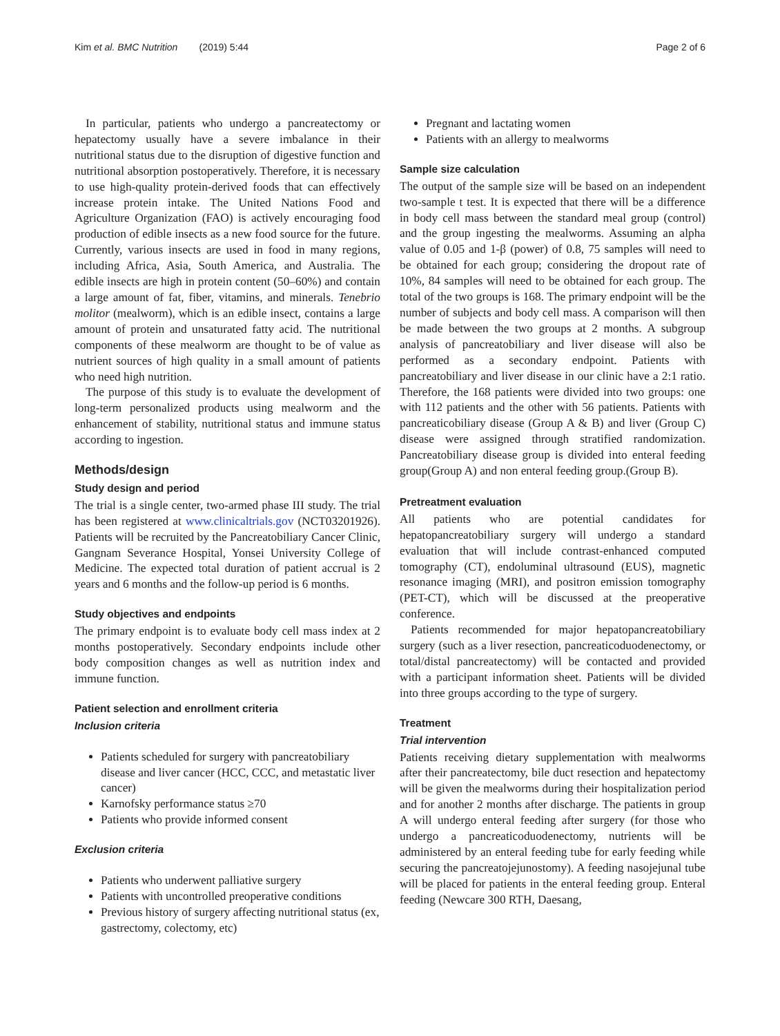Kim et al. BMC Nutrition (2019) 5:44 Page 2 of 6
In particular, patients who undergo a pancreatectomy or hepatectomy usually have a severe imbalance in their nutritional status due to the disruption of digestive function and nutritional absorption postoperatively. Therefore, it is necessary to use high-quality protein-derived foods that can effectively increase protein intake. The United Nations Food and Agriculture Organization (FAO) is actively encouraging food production of edible insects as a new food source for the future. Currently, various insects are used in food in many regions, including Africa, Asia, South America, and Australia. The edible insects are high in protein content (50–60%) and contain a large amount of fat, fiber, vitamins, and minerals. Tenebrio molitor (mealworm), which is an edible insect, contains a large amount of protein and unsaturated fatty acid. The nutritional components of these mealworm are thought to be of value as nutrient sources of high quality in a small amount of patients who need high nutrition.
The purpose of this study is to evaluate the development of long-term personalized products using mealworm and the enhancement of stability, nutritional status and immune status according to ingestion.
Methods/design
Study design and period
The trial is a single center, two-armed phase III study. The trial has been registered at www.clinicaltrials.gov (NCT03201926). Patients will be recruited by the Pancreatobiliary Cancer Clinic, Gangnam Severance Hospital, Yonsei University College of Medicine. The expected total duration of patient accrual is 2 years and 6 months and the follow-up period is 6 months.
Study objectives and endpoints
The primary endpoint is to evaluate body cell mass index at 2 months postoperatively. Secondary endpoints include other body composition changes as well as nutrition index and immune function.
Patient selection and enrollment criteria
Inclusion criteria
Patients scheduled for surgery with pancreatobiliary disease and liver cancer (HCC, CCC, and metastatic liver cancer)
Karnofsky performance status ≥70
Patients who provide informed consent
Exclusion criteria
Patients who underwent palliative surgery
Patients with uncontrolled preoperative conditions
Previous history of surgery affecting nutritional status (ex, gastrectomy, colectomy, etc)
Pregnant and lactating women
Patients with an allergy to mealworms
Sample size calculation
The output of the sample size will be based on an independent two-sample t test. It is expected that there will be a difference in body cell mass between the standard meal group (control) and the group ingesting the mealworms. Assuming an alpha value of 0.05 and 1-β (power) of 0.8, 75 samples will need to be obtained for each group; considering the dropout rate of 10%, 84 samples will need to be obtained for each group. The total of the two groups is 168. The primary endpoint will be the number of subjects and body cell mass. A comparison will then be made between the two groups at 2 months. A subgroup analysis of pancreatobiliary and liver disease will also be performed as a secondary endpoint. Patients with pancreatobiliary and liver disease in our clinic have a 2:1 ratio. Therefore, the 168 patients were divided into two groups: one with 112 patients and the other with 56 patients. Patients with pancreaticobiliary disease (Group A & B) and liver (Group C) disease were assigned through stratified randomization. Pancreatobiliary disease group is divided into enteral feeding group(Group A) and non enteral feeding group.(Group B).
Pretreatment evaluation
All patients who are potential candidates for hepatopancreatobiliary surgery will undergo a standard evaluation that will include contrast-enhanced computed tomography (CT), endoluminal ultrasound (EUS), magnetic resonance imaging (MRI), and positron emission tomography (PET-CT), which will be discussed at the preoperative conference.
Patients recommended for major hepatopancreatobiliary surgery (such as a liver resection, pancreaticoduodenectomy, or total/distal pancreatectomy) will be contacted and provided with a participant information sheet. Patients will be divided into three groups according to the type of surgery.
Treatment
Trial intervention
Patients receiving dietary supplementation with mealworms after their pancreatectomy, bile duct resection and hepatectomy will be given the mealworms during their hospitalization period and for another 2 months after discharge. The patients in group A will undergo enteral feeding after surgery (for those who undergo a pancreaticoduodenectomy, nutrients will be administered by an enteral feeding tube for early feeding while securing the pancreatojejunostomy). A feeding nasojejunal tube will be placed for patients in the enteral feeding group. Enteral feeding (Newcare 300 RTH, Daesang,